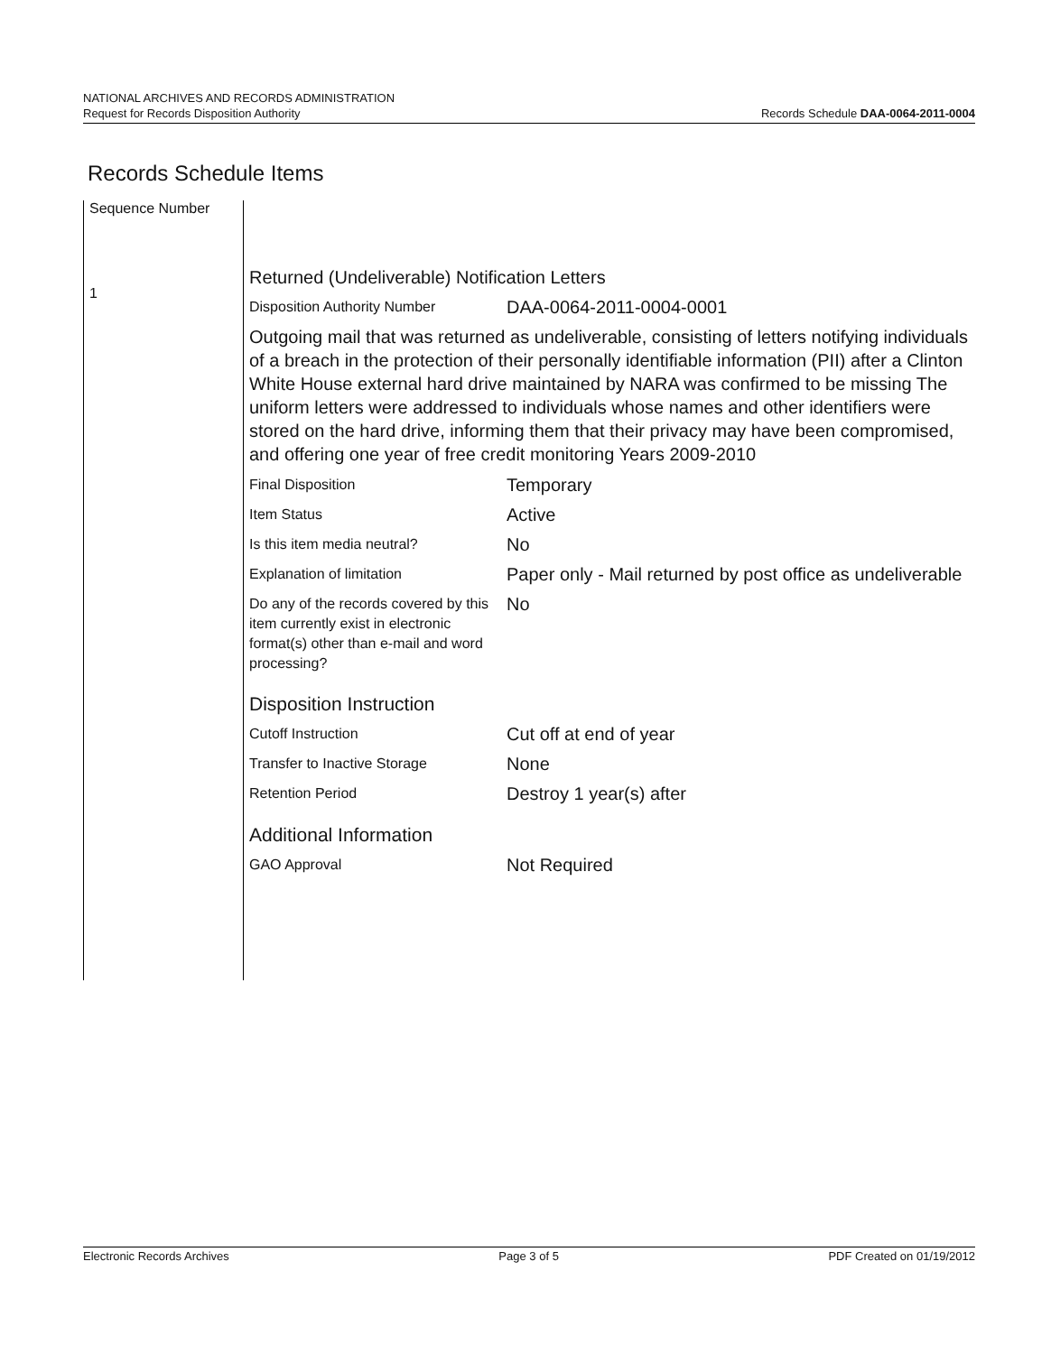NATIONAL ARCHIVES AND RECORDS ADMINISTRATION
Request for Records Disposition Authority Records Schedule DAA-0064-2011-0004
Records Schedule Items
Sequence Number
1
Returned (Undeliverable) Notification Letters
Disposition Authority Number
DAA-0064-2011-0004-0001
Outgoing mail that was returned as undeliverable, consisting of letters notifying individuals of a breach in the protection of their personally identifiable information (PII) after a Clinton White House external hard drive maintained by NARA was confirmed to be missing The uniform letters were addressed to individuals whose names and other identifiers were stored on the hard drive, informing them that their privacy may have been compromised, and offering one year of free credit monitoring Years 2009-2010
Final Disposition
Temporary
Item Status
Active
Is this item media neutral?
No
Explanation of limitation
Paper only - Mail returned by post office as undeliverable
Do any of the records covered by this item currently exist in electronic format(s) other than e-mail and word processing?
No
Disposition Instruction
Cutoff Instruction
Cut off at end of year
Transfer to Inactive Storage
None
Retention Period
Destroy 1 year(s) after
Additional Information
GAO Approval
Not Required
Electronic Records Archives Page 3 of 5 PDF Created on 01/19/2012